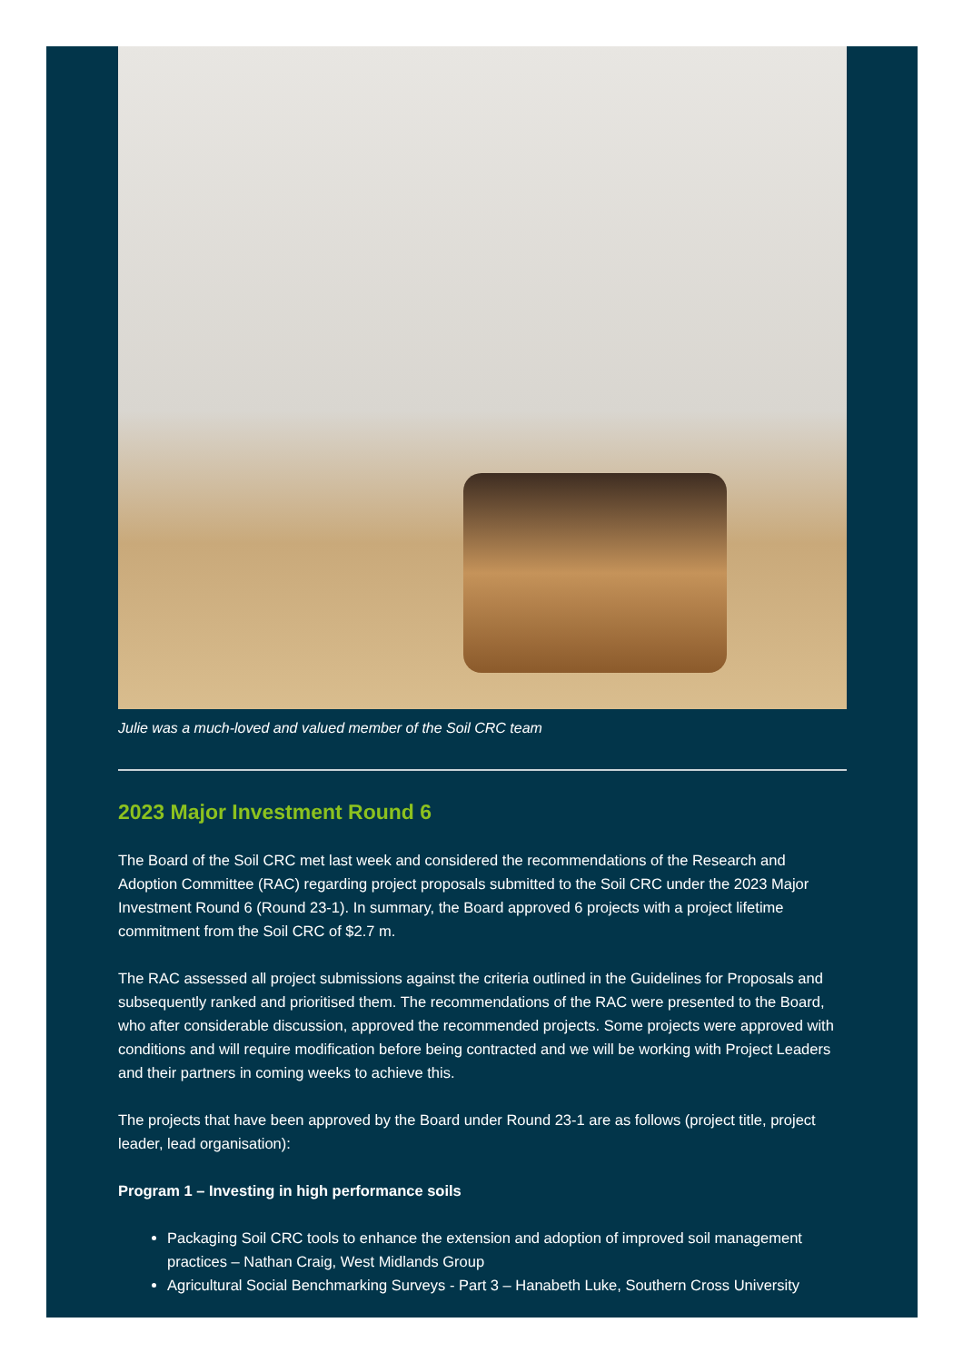Julie was a much-loved and valued member of the Soil CRC team
2023 Major Investment Round 6
The Board of the Soil CRC met last week and considered the recommendations of the Research and Adoption Committee (RAC) regarding project proposals submitted to the Soil CRC under the 2023 Major Investment Round 6 (Round 23-1). In summary, the Board approved 6 projects with a project lifetime commitment from the Soil CRC of $2.7 m.
The RAC assessed all project submissions against the criteria outlined in the Guidelines for Proposals and subsequently ranked and prioritised them. The recommendations of the RAC were presented to the Board, who after considerable discussion, approved the recommended projects. Some projects were approved with conditions and will require modification before being contracted and we will be working with Project Leaders and their partners in coming weeks to achieve this.
The projects that have been approved by the Board under Round 23-1 are as follows (project title, project leader, lead organisation):
Program 1 – Investing in high performance soils
Packaging Soil CRC tools to enhance the extension and adoption of improved soil management practices – Nathan Craig, West Midlands Group
Agricultural Social Benchmarking Surveys - Part 3 – Hanabeth Luke, Southern Cross University